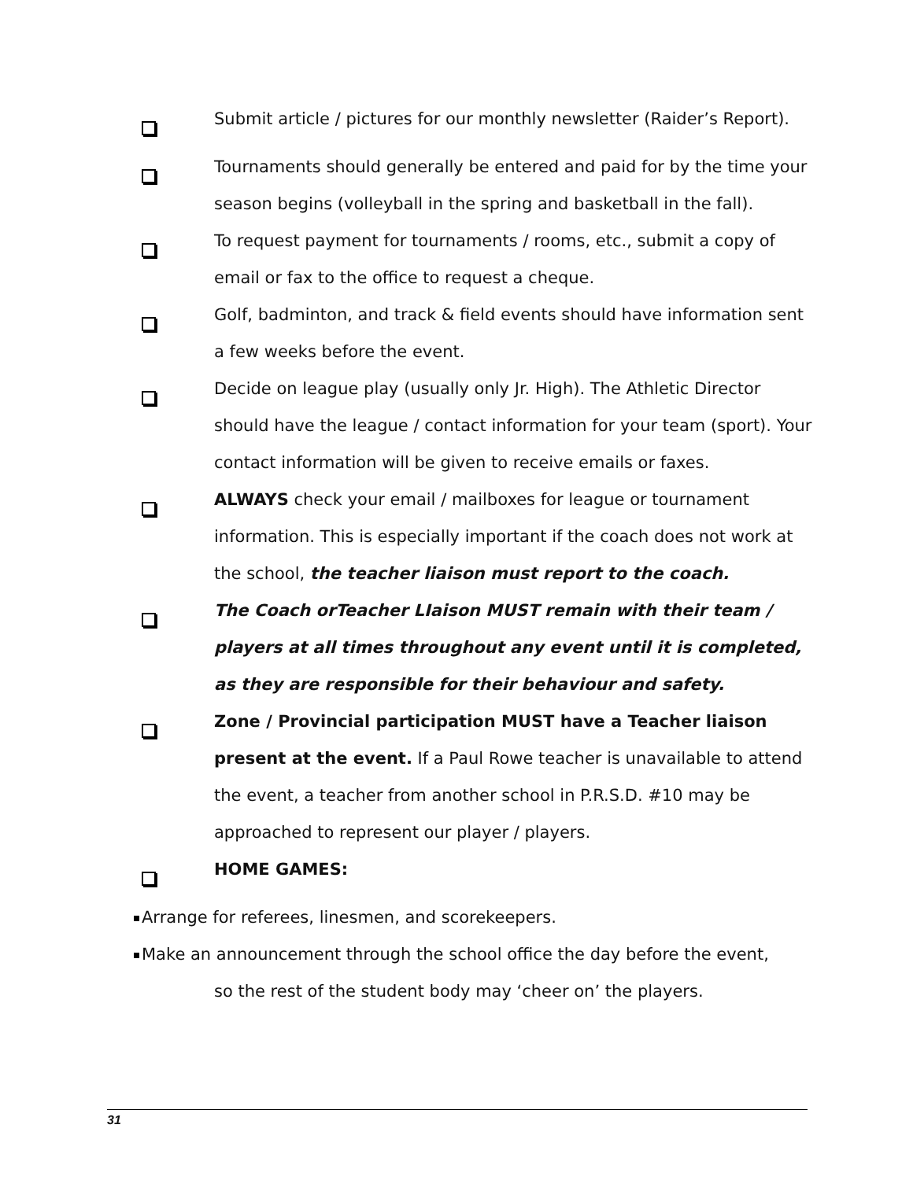Submit article / pictures for our monthly newsletter (Raider’s Report).
Tournaments should generally be entered and paid for by the time your season begins (volleyball in the spring and basketball in the fall).
To request payment for tournaments / rooms, etc., submit a copy of email or fax to the office to request a cheque.
Golf, badminton, and track & field events should have information sent a few weeks before the event.
Decide on league play (usually only Jr. High). The Athletic Director should have the league / contact information for your team (sport). Your contact information will be given to receive emails or faxes.
ALWAYS check your email / mailboxes for league or tournament information. This is especially important if the coach does not work at the school, the teacher liaison must report to the coach.
The Coach orTeacher LIaison MUST remain with their team / players at all times throughout any event until it is completed, as they are responsible for their behaviour and safety.
Zone / Provincial participation MUST have a Teacher liaison present at the event. If a Paul Rowe teacher is unavailable to attend the event, a teacher from another school in P.R.S.D. #10 may be approached to represent our player / players.
HOME GAMES:
Arrange for referees, linesmen, and scorekeepers.
Make an announcement through the school office the day before the event,
so the rest of the student body may ‘cheer on’ the players.
31